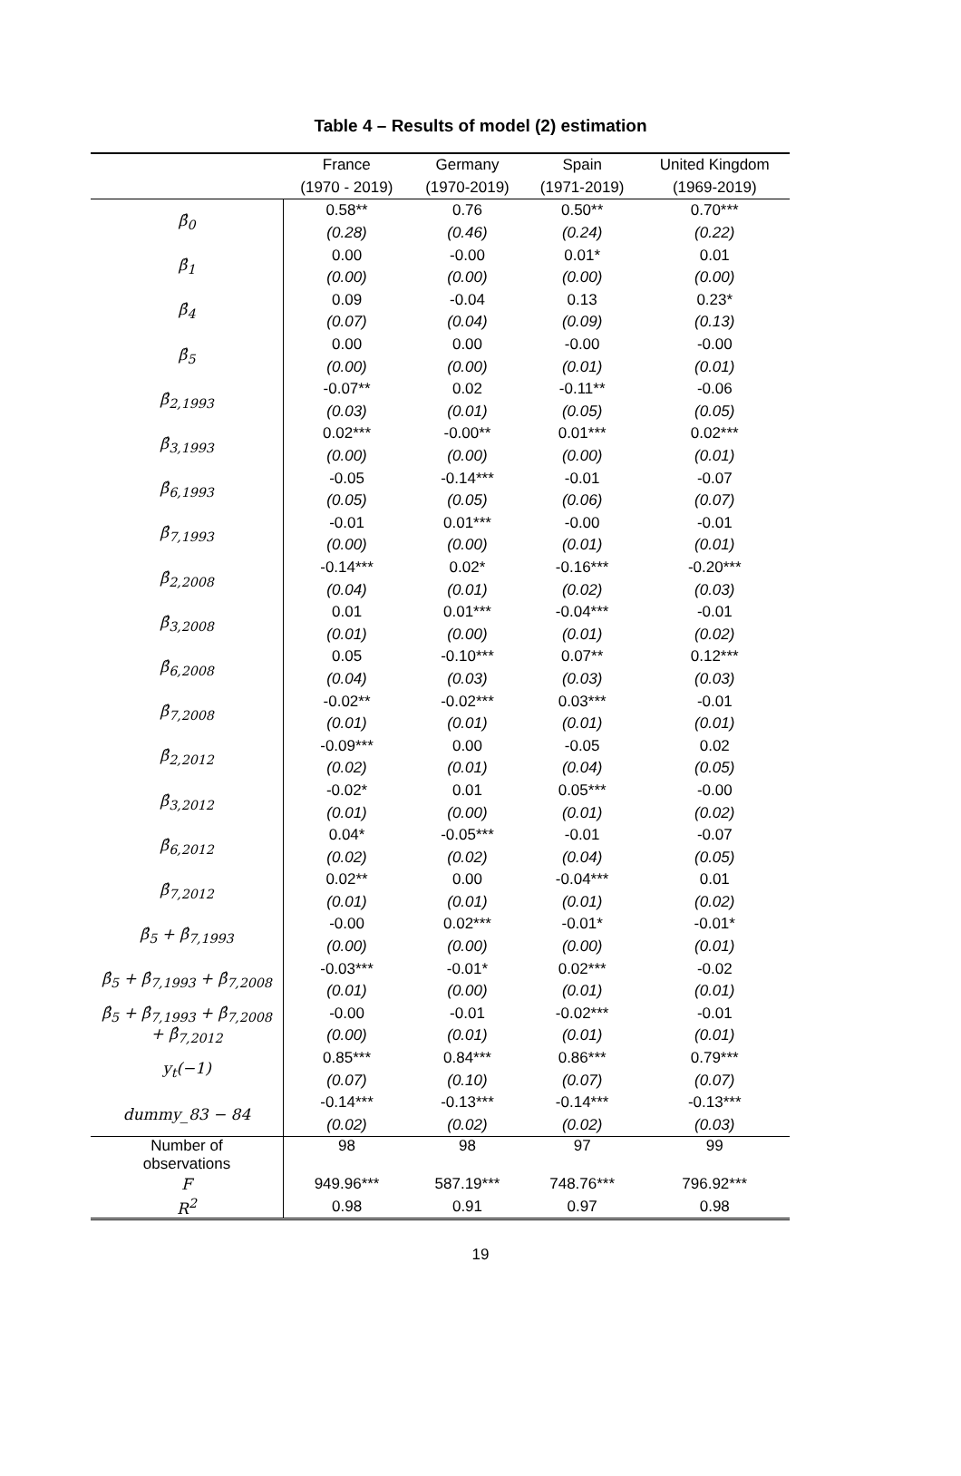Table 4 – Results of model (2) estimation
| | France | Germany | Spain | United Kingdom |
| --- | --- | --- | --- | --- |
| | (1970 - 2019) | (1970-2019) | (1971-2019) | (1969-2019) |
| β̂<sub>0</sub> | 0.58** | 0.76 | 0.50** | 0.70*** |
| | (0.28) | (0.46) | (0.24) | (0.22) |
| β̂<sub>1</sub> | 0.00 | -0.00 | 0.01* | 0.01 |
| | (0.00) | (0.00) | (0.00) | (0.00) |
| β̂<sub>4</sub> | 0.09 | -0.04 | 0.13 | 0.23* |
| | (0.07) | (0.04) | (0.09) | (0.13) |
| β̂<sub>5</sub> | 0.00 | 0.00 | -0.00 | -0.00 |
| | (0.00) | (0.00) | (0.01) | (0.01) |
| β̂<sub>2,1993</sub> | -0.07** | 0.02 | -0.11** | -0.06 |
| | (0.03) | (0.01) | (0.05) | (0.05) |
| β̂<sub>3,1993</sub> | 0.02*** | -0.00** | 0.01*** | 0.02*** |
| | (0.00) | (0.00) | (0.00) | (0.01) |
| β̂<sub>6,1993</sub> | -0.05 | -0.14*** | -0.01 | -0.07 |
| | (0.05) | (0.05) | (0.06) | (0.07) |
| β̂<sub>7,1993</sub> | -0.01 | 0.01*** | -0.00 | -0.01 |
| | (0.00) | (0.00) | (0.01) | (0.01) |
| β̂<sub>2,2008</sub> | -0.14*** | 0.02* | -0.16*** | -0.20*** |
| | (0.04) | (0.01) | (0.02) | (0.03) |
| β̂<sub>3,2008</sub> | 0.01 | 0.01*** | -0.04*** | -0.01 |
| | (0.01) | (0.00) | (0.01) | (0.02) |
| β̂<sub>6,2008</sub> | 0.05 | -0.10*** | 0.07** | 0.12*** |
| | (0.04) | (0.03) | (0.03) | (0.03) |
| β̂<sub>7,2008</sub> | -0.02** | -0.02*** | 0.03*** | -0.01 |
| | (0.01) | (0.01) | (0.01) | (0.01) |
| β̂<sub>2,2012</sub> | -0.09*** | 0.00 | -0.05 | 0.02 |
| | (0.02) | (0.01) | (0.04) | (0.05) |
| β̂<sub>3,2012</sub> | -0.02* | 0.01 | 0.05*** | -0.00 |
| | (0.01) | (0.00) | (0.01) | (0.02) |
| β̂<sub>6,2012</sub> | 0.04* | -0.05*** | -0.01 | -0.07 |
| | (0.02) | (0.02) | (0.04) | (0.05) |
| β̂<sub>7,2012</sub> | 0.02** | 0.00 | -0.04*** | 0.01 |
| | (0.01) | (0.01) | (0.01) | (0.02) |
| β̂<sub>5</sub> + β̂<sub>7,1993</sub> | -0.00 | 0.02*** | -0.01* | -0.01* |
| | (0.00) | (0.00) | (0.00) | (0.01) |
| β̂<sub>5</sub> + β̂<sub>7,1993</sub> + β̂<sub>7,2008</sub> | -0.03*** | -0.01* | 0.02*** | -0.02 |
| | (0.01) | (0.00) | (0.01) | (0.01) |
| β̂<sub>5</sub> + β̂<sub>7,1993</sub> + β̂<sub>7,2008</sub> + β̂<sub>7,2012</sub> | -0.00 | -0.01 | -0.02*** | -0.01 |
| | (0.00) | (0.01) | (0.01) | (0.01) |
| y<sub>t</sub>(−1) | 0.85*** | 0.84*** | 0.86*** | 0.79*** |
| | (0.07) | (0.10) | (0.07) | (0.07) |
| dummy_83 − 84 | -0.14*** | -0.13*** | -0.14*** | -0.13*** |
| | (0.02) | (0.02) | (0.02) | (0.03) |
| Number of observations | 98 | 98 | 97 | 99 |
| F | 949.96*** | 587.19*** | 748.76*** | 796.92*** |
| R<sup>2</sup> | 0.98 | 0.91 | 0.97 | 0.98 |
19